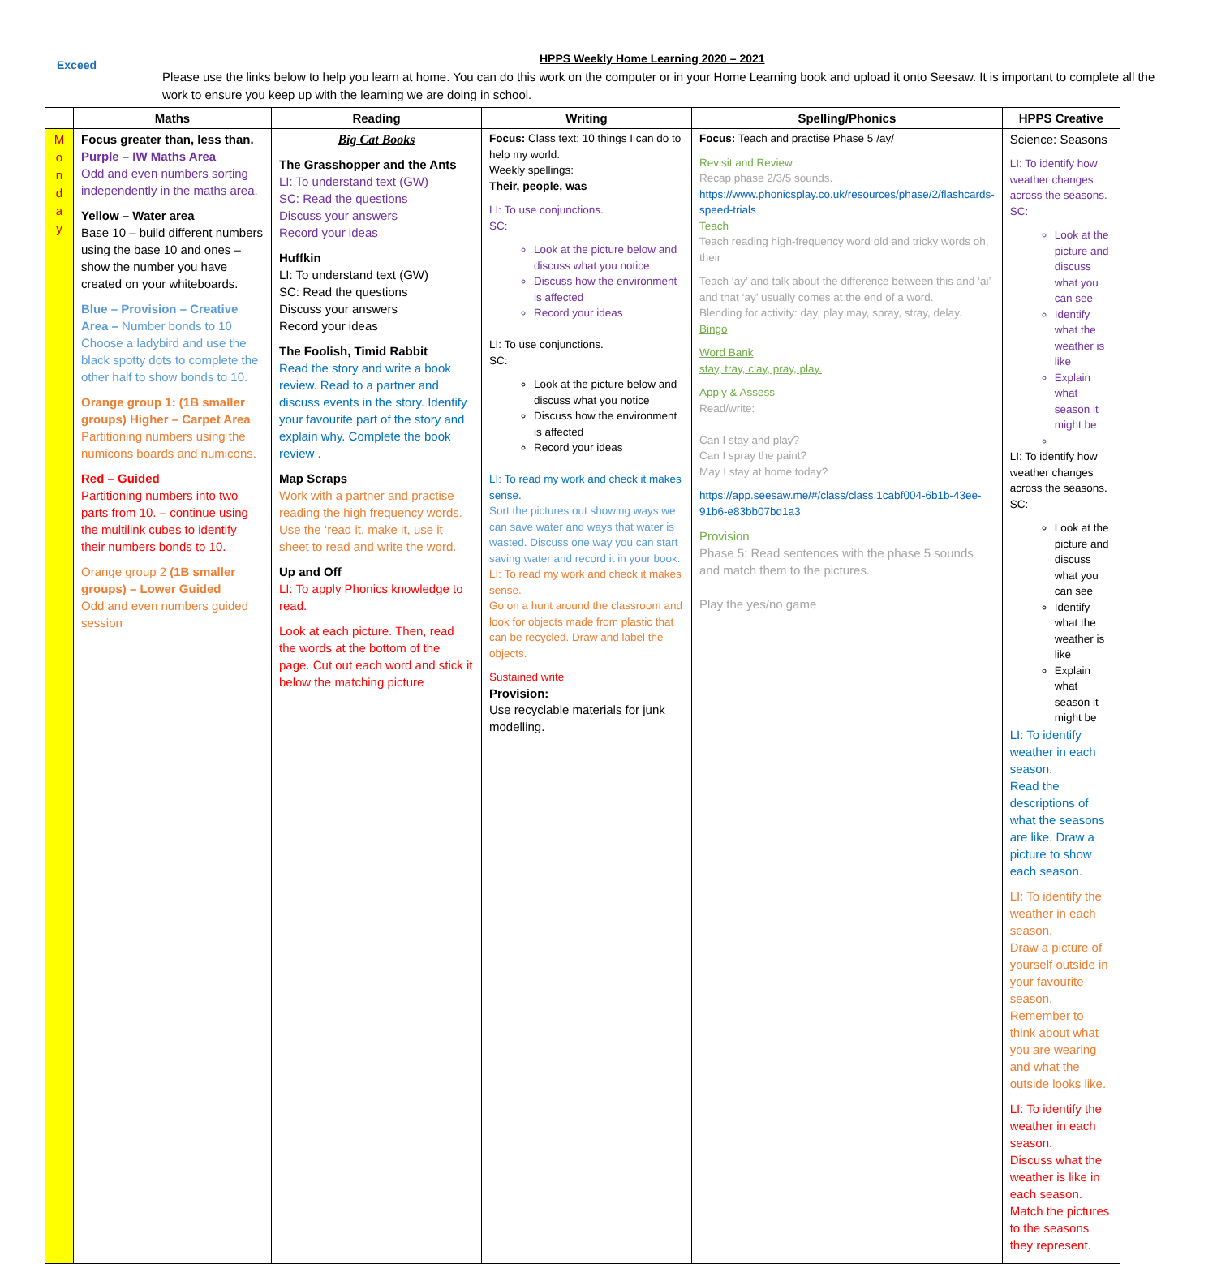Exceed
HPPS Weekly Home Learning 2020 – 2021
Please use the links below to help you learn at home. You can do this work on the computer or in your Home Learning book and upload it onto Seesaw. It is important to complete all the work to ensure you keep up with the learning we are doing in school.
| | Maths | Reading | Writing | Spelling/Phonics | HPPS Creative |
| --- | --- | --- | --- | --- | --- |
| M o n d a y | Focus greater than, less than. Purple – IW Maths Area Odd and even numbers sorting independently in the maths area. Yellow – Water area Base 10 – build different numbers using the base 10 and ones – show the number you have created on your whiteboards. Blue – Provision – Creative Area – Number bonds to 10 Choose a ladybird and use the black spotty dots to complete the other half to show bonds to 10. Orange group 1: (1B smaller groups) Higher – Carpet Area Partitioning numbers using the numicons boards and numicons. Red – Guided Partitioning numbers into two parts from 10. – continue using the multilink cubes to identify their numbers bonds to 10. Orange group 2 (1B smaller groups) – Lower Guided Odd and even numbers guided session | Big Cat Books The Grasshopper and the Ants LI: To understand text (GW) SC: Read the questions Discuss your answers Record your ideas Huffkin LI: To understand text (GW) SC: Read the questions Discuss your answers Record your ideas The Foolish, Timid Rabbit Read the story and write a book review. Read to a partner and discuss events in the story. Identify your favourite part of the story and explain why. Complete the book review . Map Scraps Work with a partner and practise reading the high frequency words. Use the ‘read it, make it, use it sheet to read and write the word. Up and Off LI: To apply Phonics knowledge to read. Look at each picture. Then, read the words at the bottom of the page. Cut out each word and stick it below the matching picture | Focus: Class text: 10 things I can do to help my world. Weekly spellings: Their, people, was LI: To use conjunctions. SC: Look at the picture below and discuss what you notice Discuss how the environment is affected Record your ideas LI: To use conjunctions. SC: Look at the picture below and discuss what you notice Discuss how the environment is affected Record your ideas LI: To read my work and check it makes sense. Sort the pictures out showing ways we can save water and ways that water is wasted. Discuss one way you can start saving water and record it in your book. LI: To read my work and check it makes sense. Go on a hunt around the classroom and look for objects made from plastic that can be recycled. Draw and label the objects. Sustained write Provision: Use recyclable materials for junk modelling. | Focus: Teach and practise Phase 5 /ay/ Revisit and Review Recap phase 2/3/5 sounds. https://www.phonicsplay.co.uk/resources/phase/2/flashcards-speed-trials Teach Teach reading high-frequency word old and tricky words oh, their Teach ‘ay’ and talk about the difference between this and ‘ai’ and that ‘ay’ usually comes at the end of a word. Blending for activity: day, play may, spray, stray, delay. Bingo Word Bank stay, tray, clay, pray, play. Apply & Assess Read/write: Can I stay and play? Can I spray the paint? May I stay at home today? https://app.seesaw.me/#/class/class.1cabf004-6b1b-43ee-91b6-e83bb07bd1a3 Provision Phase 5: Read sentences with the phase 5 sounds and match them to the pictures. Play the yes/no game | Science: Seasons LI: To identify how weather changes across the seasons. SC: Look at the picture and discuss what you can see Identify what the weather is like Explain what season it might be LI: To identify how weather changes across the seasons. SC: Look at the picture and discuss what you can see Identify what the weather is like Explain what season it might be LI: To identify weather in each season. Read the descriptions of what the seasons are like. Draw a picture to show each season. LI: To identify the weather in each season. Draw a picture of yourself outside in your favourite season. Remember to think about what you are wearing and what the outside looks like. LI: To identify the weather in each season. Discuss what the weather is like in each season. Match the pictures to the seasons they represent. |